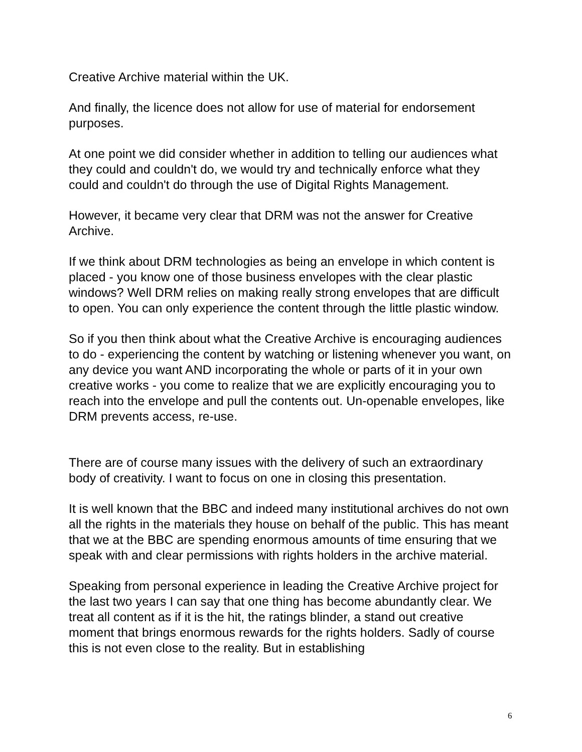Creative Archive material within the UK.
And finally, the licence does not allow for use of material for endorsement purposes.
At one point we did consider whether in addition to telling our audiences what they could and couldn't do, we would try and technically enforce what they could and couldn't do through the use of Digital Rights Management.
However, it became very clear that DRM was not the answer for Creative Archive.
If we think about DRM technologies as being an envelope in which content is placed - you know one of those business envelopes with the clear plastic windows? Well DRM relies on making really strong envelopes that are difficult to open. You can only experience the content through the little plastic window.
So if you then think about what the Creative Archive is encouraging audiences to do - experiencing the content by watching or listening whenever you want, on any device you want AND incorporating the whole or parts of it in your own creative works - you come to realize that we are explicitly encouraging you to reach into the envelope and pull the contents out. Un-openable envelopes, like DRM prevents access, re-use.
There are of course many issues with the delivery of such an extraordinary body of creativity. I want to focus on one in closing this presentation.
It is well known that the BBC and indeed many institutional archives do not own all the rights in the materials they house on behalf of the public. This has meant that we at the BBC are spending enormous amounts of time ensuring that we speak with and clear permissions with rights holders in the archive material.
Speaking from personal experience in leading the Creative Archive project for the last two years I can say that one thing has become abundantly clear. We treat all content as if it is the hit, the ratings blinder, a stand out creative moment that brings enormous rewards for the rights holders. Sadly of course this is not even close to the reality. But in establishing
6